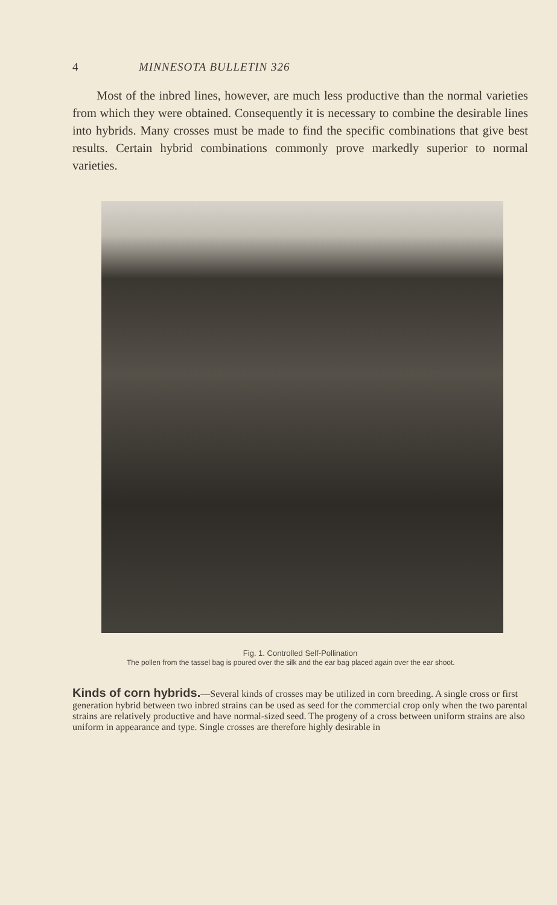4 MINNESOTA BULLETIN 326
Most of the inbred lines, however, are much less productive than the normal varieties from which they were obtained. Consequently it is necessary to combine the desirable lines into hybrids. Many crosses must be made to find the specific combinations that give best results. Certain hybrid combinations commonly prove markedly superior to normal varieties.
Fig. 1. Controlled Self-Pollination
The pollen from the tassel bag is poured over the silk and the ear bag placed again over the ear shoot.
Kinds of corn hybrids.
—Several kinds of crosses may be utilized in corn breeding. A single cross or first generation hybrid between two inbred strains can be used as seed for the commercial crop only when the two parental strains are relatively productive and have normal-sized seed. The progeny of a cross between uniform strains are also uniform in appearance and type. Single crosses are therefore highly desirable in